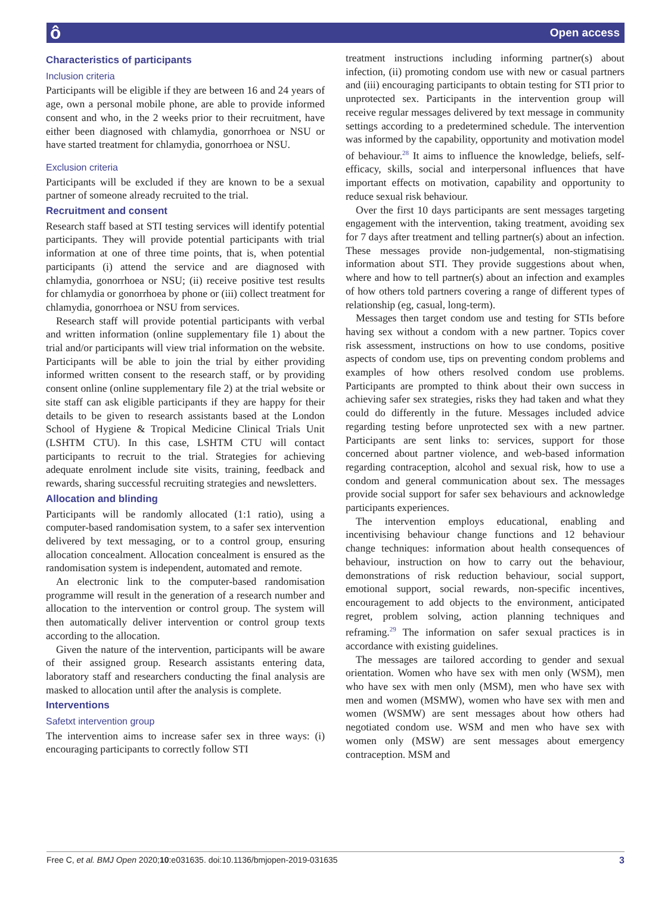ô Open access
Characteristics of participants
Inclusion criteria
Participants will be eligible if they are between 16 and 24 years of age, own a personal mobile phone, are able to provide informed consent and who, in the 2 weeks prior to their recruitment, have either been diagnosed with chlamydia, gonorrhoea or NSU or have started treatment for chlamydia, gonorrhoea or NSU.
Exclusion criteria
Participants will be excluded if they are known to be a sexual partner of someone already recruited to the trial.
Recruitment and consent
Research staff based at STI testing services will identify potential participants. They will provide potential participants with trial information at one of three time points, that is, when potential participants (i) attend the service and are diagnosed with chlamydia, gonorrhoea or NSU; (ii) receive positive test results for chlamydia or gonorrhoea by phone or (iii) collect treatment for chlamydia, gonorrhoea or NSU from services.
Research staff will provide potential participants with verbal and written information (online supplementary file 1) about the trial and/or participants will view trial information on the website. Participants will be able to join the trial by either providing informed written consent to the research staff, or by providing consent online (online supplementary file 2) at the trial website or site staff can ask eligible participants if they are happy for their details to be given to research assistants based at the London School of Hygiene & Tropical Medicine Clinical Trials Unit (LSHTM CTU). In this case, LSHTM CTU will contact participants to recruit to the trial. Strategies for achieving adequate enrolment include site visits, training, feedback and rewards, sharing successful recruiting strategies and newsletters.
Allocation and blinding
Participants will be randomly allocated (1:1 ratio), using a computer-based randomisation system, to a safer sex intervention delivered by text messaging, or to a control group, ensuring allocation concealment. Allocation concealment is ensured as the randomisation system is independent, automated and remote.
An electronic link to the computer-based randomisation programme will result in the generation of a research number and allocation to the intervention or control group. The system will then automatically deliver intervention or control group texts according to the allocation.
Given the nature of the intervention, participants will be aware of their assigned group. Research assistants entering data, laboratory staff and researchers conducting the final analysis are masked to allocation until after the analysis is complete.
Interventions
Safetxt intervention group
The intervention aims to increase safer sex in three ways: (i) encouraging participants to correctly follow STI
treatment instructions including informing partner(s) about infection, (ii) promoting condom use with new or casual partners and (iii) encouraging participants to obtain testing for STI prior to unprotected sex. Participants in the intervention group will receive regular messages delivered by text message in community settings according to a predetermined schedule. The intervention was informed by the capability, opportunity and motivation model of behaviour.<sup>28</sup> It aims to influence the knowledge, beliefs, self-efficacy, skills, social and interpersonal influences that have important effects on motivation, capability and opportunity to reduce sexual risk behaviour.
Over the first 10 days participants are sent messages targeting engagement with the intervention, taking treatment, avoiding sex for 7 days after treatment and telling partner(s) about an infection. These messages provide non-judgemental, non-stigmatising information about STI. They provide suggestions about when, where and how to tell partner(s) about an infection and examples of how others told partners covering a range of different types of relationship (eg, casual, long-term).
Messages then target condom use and testing for STIs before having sex without a condom with a new partner. Topics cover risk assessment, instructions on how to use condoms, positive aspects of condom use, tips on preventing condom problems and examples of how others resolved condom use problems. Participants are prompted to think about their own success in achieving safer sex strategies, risks they had taken and what they could do differently in the future. Messages included advice regarding testing before unprotected sex with a new partner. Participants are sent links to: services, support for those concerned about partner violence, and web-based information regarding contraception, alcohol and sexual risk, how to use a condom and general communication about sex. The messages provide social support for safer sex behaviours and acknowledge participants experiences.
The intervention employs educational, enabling and incentivising behaviour change functions and 12 behaviour change techniques: information about health consequences of behaviour, instruction on how to carry out the behaviour, demonstrations of risk reduction behaviour, social support, emotional support, social rewards, non-specific incentives, encouragement to add objects to the environment, anticipated regret, problem solving, action planning techniques and reframing.<sup>29</sup> The information on safer sexual practices is in accordance with existing guidelines.
The messages are tailored according to gender and sexual orientation. Women who have sex with men only (WSM), men who have sex with men only (MSM), men who have sex with men and women (MSMW), women who have sex with men and women (WSMW) are sent messages about how others had negotiated condom use. WSM and men who have sex with women only (MSW) are sent messages about emergency contraception. MSM and
Free C, et al. BMJ Open 2020;10:e031635. doi:10.1136/bmjopen-2019-031635 3